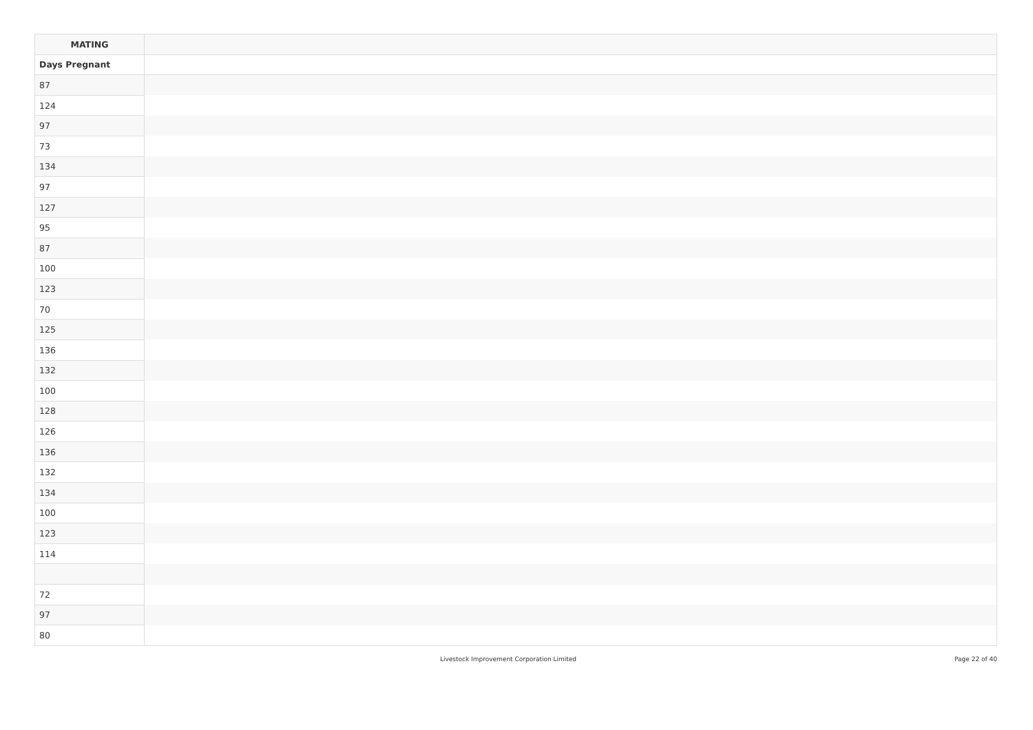| MATING | |
| --- | --- |
| Days Pregnant | |
| 87 | |
| 124 | |
| 97 | |
| 73 | |
| 134 | |
| 97 | |
| 127 | |
| 95 | |
| 87 | |
| 100 | |
| 123 | |
| 70 | |
| 125 | |
| 136 | |
| 132 | |
| 100 | |
| 128 | |
| 126 | |
| 136 | |
| 132 | |
| 134 | |
| 100 | |
| 123 | |
| 114 | |
| 72 | |
| 97 | |
| 80 | |
Livestock Improvement Corporation Limited Page 22 of 40